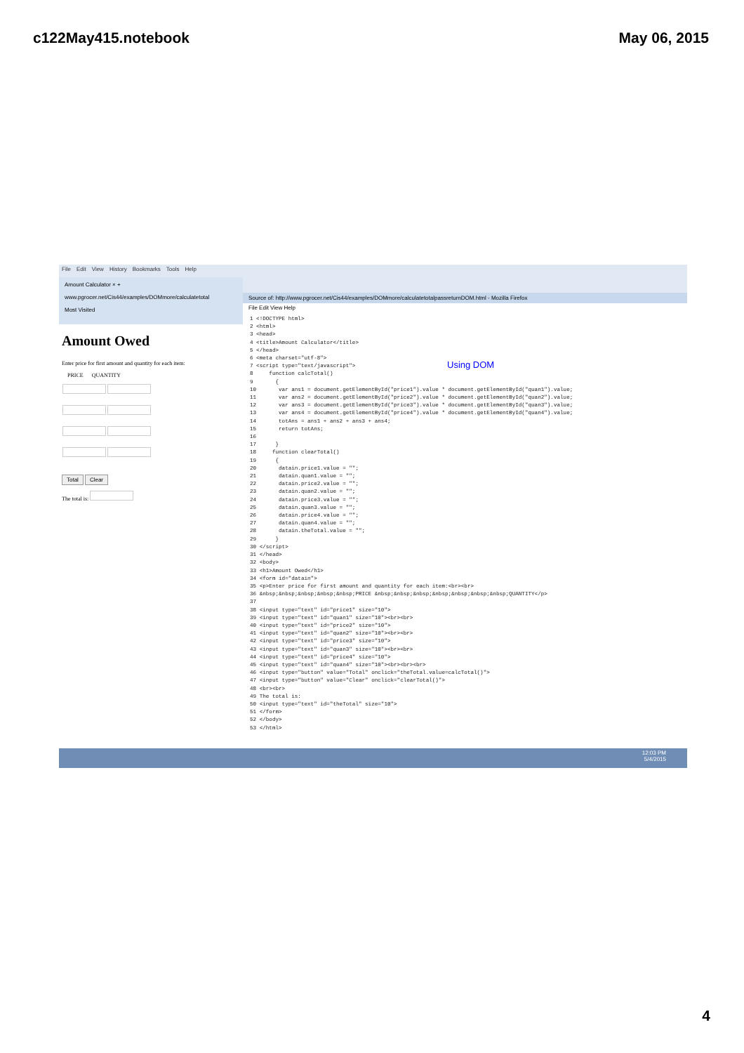c122May415.notebook May 06, 2015
File Edit View History Bookmarks Tools Help
Amount Calculator × +
www.pgrocer.net/Cis44/examples/DOMmore/calculatetotal
Most Visited
Amount Owed
Enter price for first amount and quantity for each item:
PRICE QUANTITY
Total Clear
The total is:
Source of: http://www.pgrocer.net/Cis44/examples/DOMmore/calculatetotalpassreturnDOM.html - Mozilla Firefox
File Edit View Help
1 <!DOCTYPE html>
2 <html>
3 <head>
4 <title>Amount Calculator</title>
5 </head>
6 <meta charset="utf-8">
7 <script type="text/javascript">
8     function calcTotal()
9       {
10       var ans1 = document.getElementById("price1").value * document.getElementById("quan1").value;
11       var ans2 = document.getElementById("price2").value * document.getElementById("quan2").value;
12       var ans3 = document.getElementById("price3").value * document.getElementById("quan3").value;
13       var ans4 = document.getElementById("price4").value * document.getElementById("quan4").value;
14       totAns = ans1 + ans2 + ans3 + ans4;
15       return totAns;
16
17      }
18     function clearTotal()
19      {
20       datain.price1.value = "";
21       datain.quan1.value = "";
22       datain.price2.value = "";
23       datain.quan2.value = "";
24       datain.price3.value = "";
25       datain.quan3.value = "";
26       datain.price4.value = "";
27       datain.quan4.value = "";
28       datain.theTotal.value = "";
29      }
30 </script>
31 </head>
32 <body>
33 <h1>Amount Owed</h1>
34 <form id="datain">
35 <p>Enter price for first amount and quantity for each item:<br><br>
36 &nbsp;&nbsp;&nbsp;&nbsp;&nbsp;PRICE &nbsp;&nbsp;&nbsp;&nbsp;&nbsp;&nbsp;&nbsp;QUANTITY</p>
37
38 <input type="text" id="price1" size="10">
39 <input type="text" id="quan1" size="10"><br><br>
40 <input type="text" id="price2" size="10">
41 <input type="text" id="quan2" size="10"><br><br>
42 <input type="text" id="price3" size="10">
43 <input type="text" id="quan3" size="10"><br><br>
44 <input type="text" id="price4" size="10">
45 <input type="text" id="quan4" size="10"><br><br><br>
46 <input type="button" value="Total" onclick="theTotal.value=calcTotal()">
47 <input type="button" value="Clear" onclick="clearTotal()">
48 <br><br>
49 The total is:
50 <input type="text" id="theTotal" size="10">
51 </form>
52 </body>
53 </html>
Using DOM
12:03 PM
5/4/2015
4